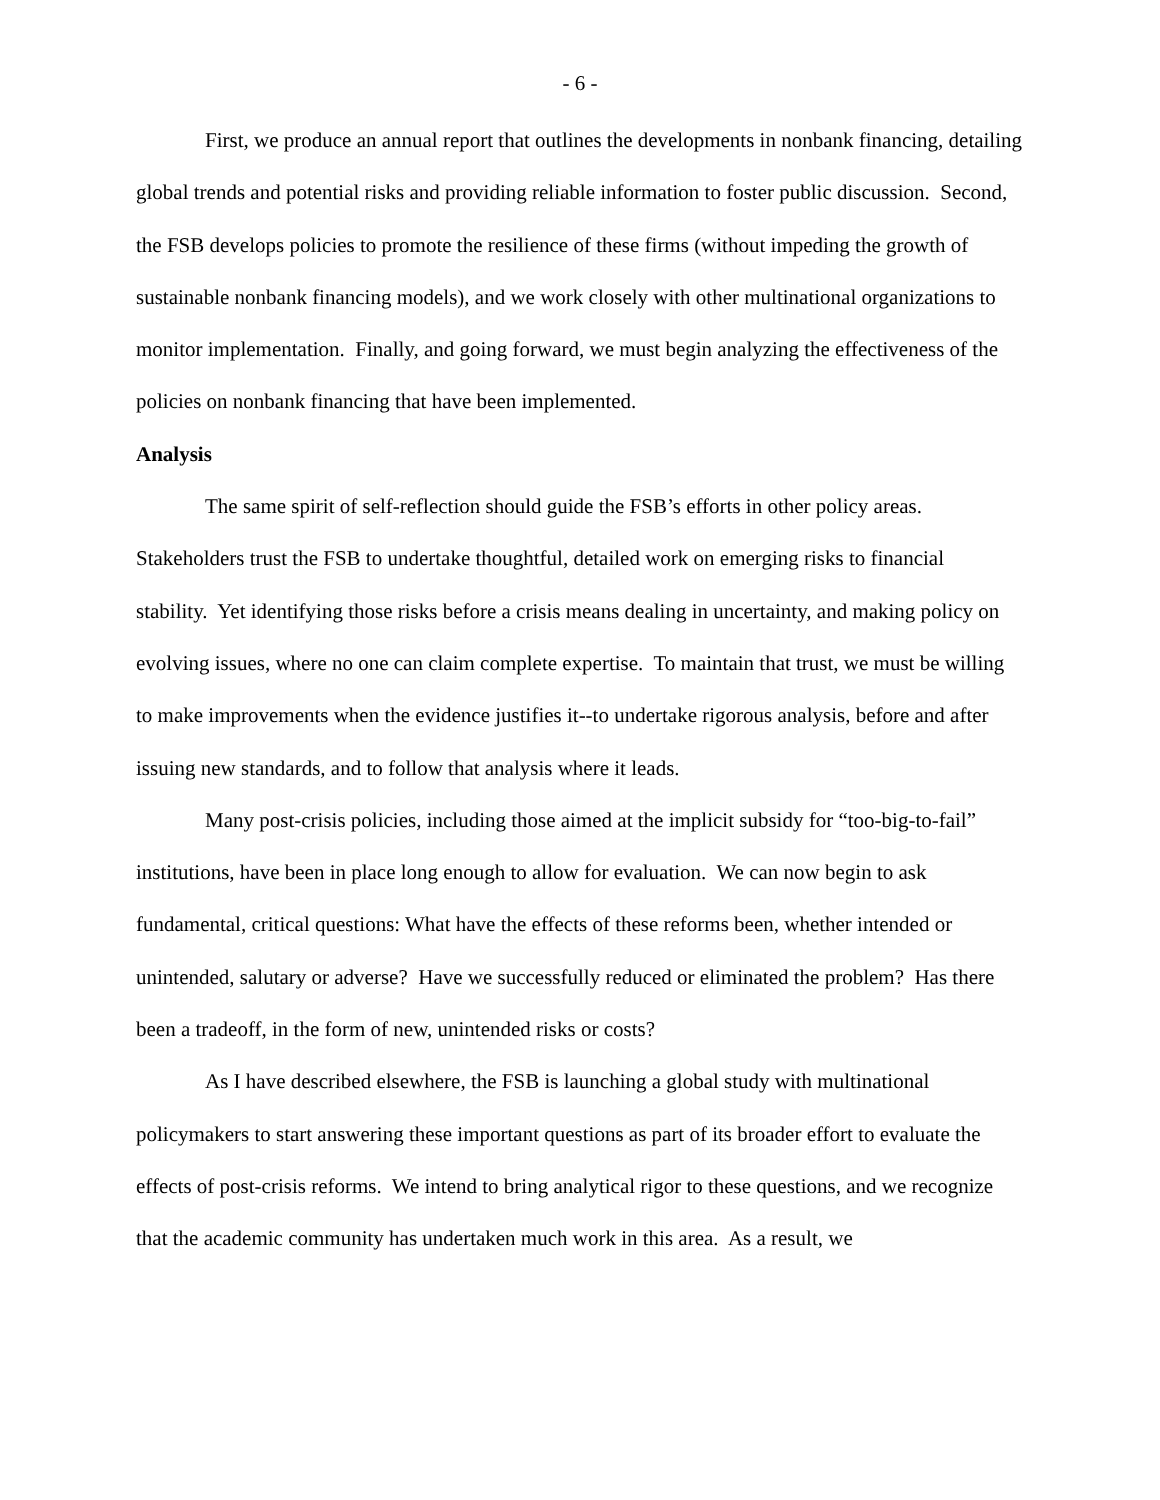- 6 -
First, we produce an annual report that outlines the developments in nonbank financing, detailing global trends and potential risks and providing reliable information to foster public discussion. Second, the FSB develops policies to promote the resilience of these firms (without impeding the growth of sustainable nonbank financing models), and we work closely with other multinational organizations to monitor implementation. Finally, and going forward, we must begin analyzing the effectiveness of the policies on nonbank financing that have been implemented.
Analysis
The same spirit of self-reflection should guide the FSB’s efforts in other policy areas. Stakeholders trust the FSB to undertake thoughtful, detailed work on emerging risks to financial stability. Yet identifying those risks before a crisis means dealing in uncertainty, and making policy on evolving issues, where no one can claim complete expertise. To maintain that trust, we must be willing to make improvements when the evidence justifies it--to undertake rigorous analysis, before and after issuing new standards, and to follow that analysis where it leads.
Many post-crisis policies, including those aimed at the implicit subsidy for “too-big-to-fail” institutions, have been in place long enough to allow for evaluation. We can now begin to ask fundamental, critical questions: What have the effects of these reforms been, whether intended or unintended, salutary or adverse? Have we successfully reduced or eliminated the problem? Has there been a tradeoff, in the form of new, unintended risks or costs?
As I have described elsewhere, the FSB is launching a global study with multinational policymakers to start answering these important questions as part of its broader effort to evaluate the effects of post-crisis reforms. We intend to bring analytical rigor to these questions, and we recognize that the academic community has undertaken much work in this area. As a result, we